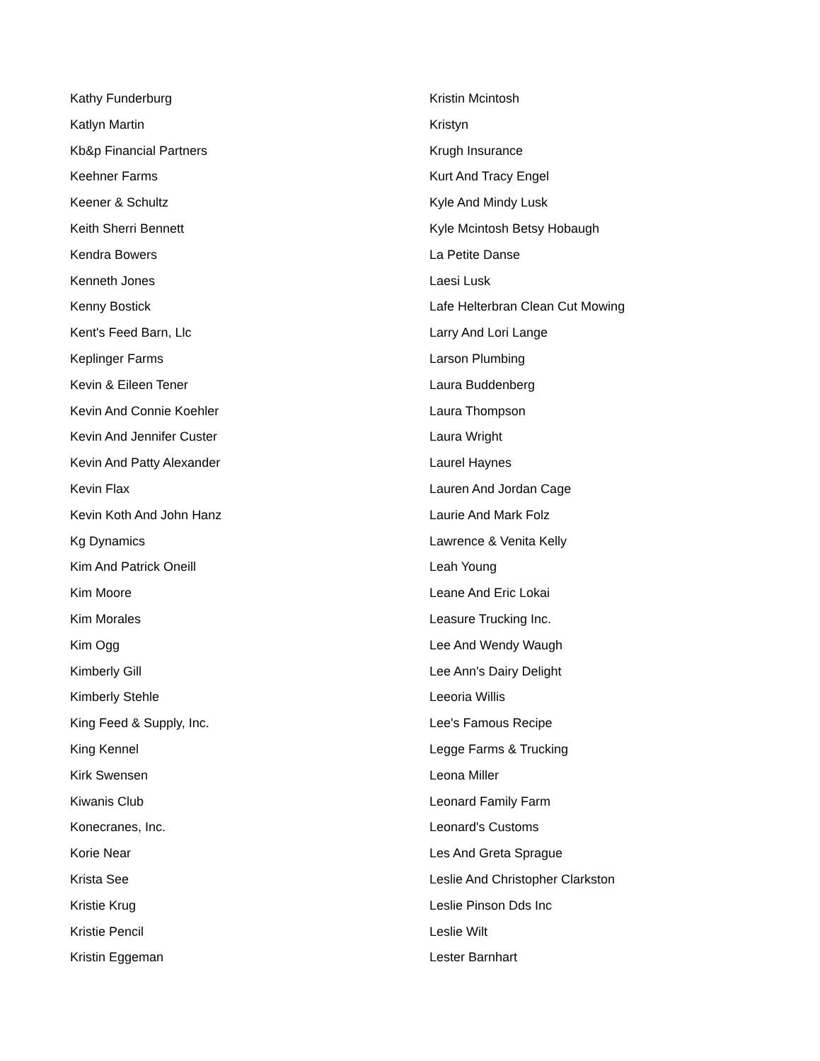Kathy Funderburg
Katlyn Martin
Kb&p Financial Partners
Keehner Farms
Keener & Schultz
Keith Sherri Bennett
Kendra Bowers
Kenneth Jones
Kenny Bostick
Kent's Feed Barn, Llc
Keplinger Farms
Kevin & Eileen Tener
Kevin And Connie Koehler
Kevin And Jennifer Custer
Kevin And Patty Alexander
Kevin Flax
Kevin Koth And John Hanz
Kg Dynamics
Kim And Patrick Oneill
Kim Moore
Kim Morales
Kim Ogg
Kimberly Gill
Kimberly Stehle
King Feed & Supply, Inc.
King Kennel
Kirk Swensen
Kiwanis Club
Konecranes, Inc.
Korie Near
Krista See
Kristie Krug
Kristie Pencil
Kristin Eggeman
Kristin Mcintosh
Kristyn
Krugh Insurance
Kurt And Tracy Engel
Kyle And Mindy Lusk
Kyle Mcintosh Betsy Hobaugh
La Petite Danse
Laesi Lusk
Lafe Helterbran Clean Cut Mowing
Larry And Lori Lange
Larson Plumbing
Laura Buddenberg
Laura Thompson
Laura Wright
Laurel Haynes
Lauren And Jordan Cage
Laurie And Mark Folz
Lawrence & Venita Kelly
Leah Young
Leane And Eric Lokai
Leasure Trucking Inc.
Lee And Wendy Waugh
Lee Ann's Dairy Delight
Leeoria Willis
Lee's Famous Recipe
Legge Farms & Trucking
Leona Miller
Leonard Family Farm
Leonard's Customs
Les And Greta Sprague
Leslie And Christopher Clarkston
Leslie Pinson Dds Inc
Leslie Wilt
Lester Barnhart